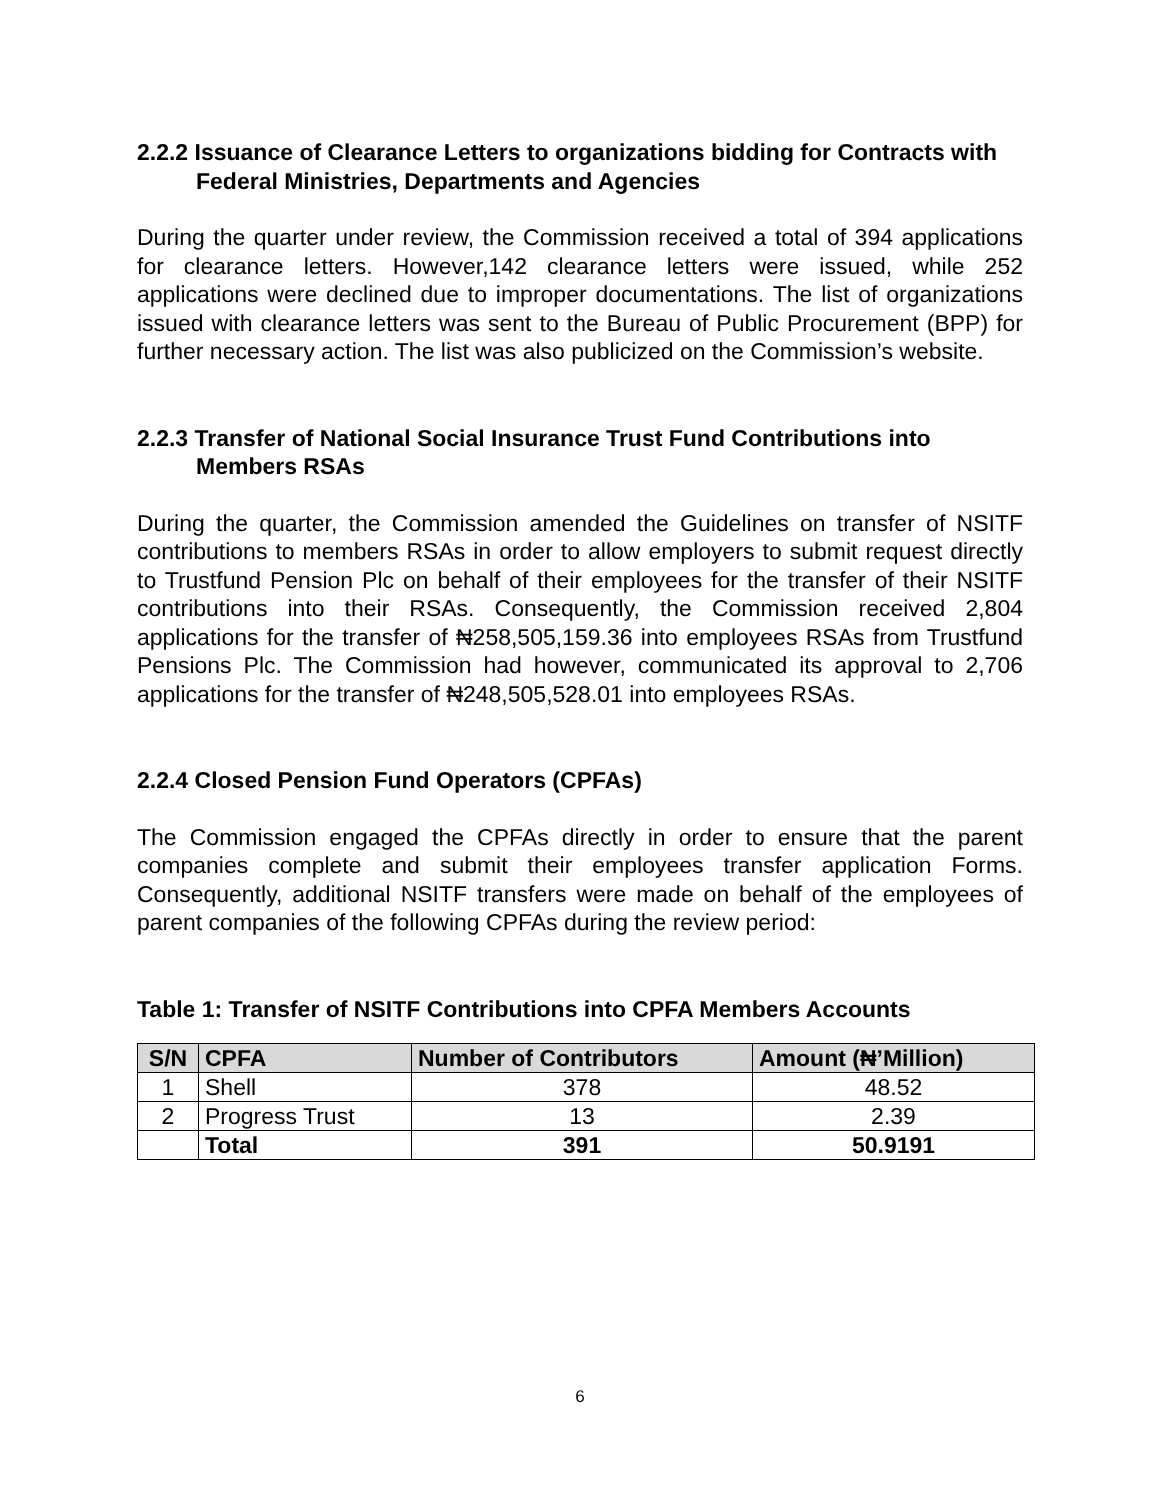2.2.2 Issuance of Clearance Letters to organizations bidding for Contracts with Federal Ministries, Departments and Agencies
During the quarter under review, the Commission received a total of 394 applications for clearance letters. However,142 clearance letters were issued, while 252 applications were declined due to improper documentations. The list of organizations issued with clearance letters was sent to the Bureau of Public Procurement (BPP) for further necessary action. The list was also publicized on the Commission’s website.
2.2.3 Transfer of National Social Insurance Trust Fund Contributions into Members RSAs
During the quarter, the Commission amended the Guidelines on transfer of NSITF contributions to members RSAs in order to allow employers to submit request directly to Trustfund Pension Plc on behalf of their employees for the transfer of their NSITF contributions into their RSAs. Consequently, the Commission received 2,804 applications for the transfer of ₦258,505,159.36 into employees RSAs from Trustfund Pensions Plc. The Commission had however, communicated its approval to 2,706 applications for the transfer of ₦248,505,528.01 into employees RSAs.
2.2.4 Closed Pension Fund Operators (CPFAs)
The Commission engaged the CPFAs directly in order to ensure that the parent companies complete and submit their employees transfer application Forms. Consequently, additional NSITF transfers were made on behalf of the employees of parent companies of the following CPFAs during the review period:
Table 1: Transfer of NSITF Contributions into CPFA Members Accounts
| S/N | CPFA | Number of Contributors | Amount (₦’Million) |
| --- | --- | --- | --- |
| 1 | Shell | 378 | 48.52 |
| 2 | Progress Trust | 13 | 2.39 |
| | Total | 391 | 50.9191 |
6